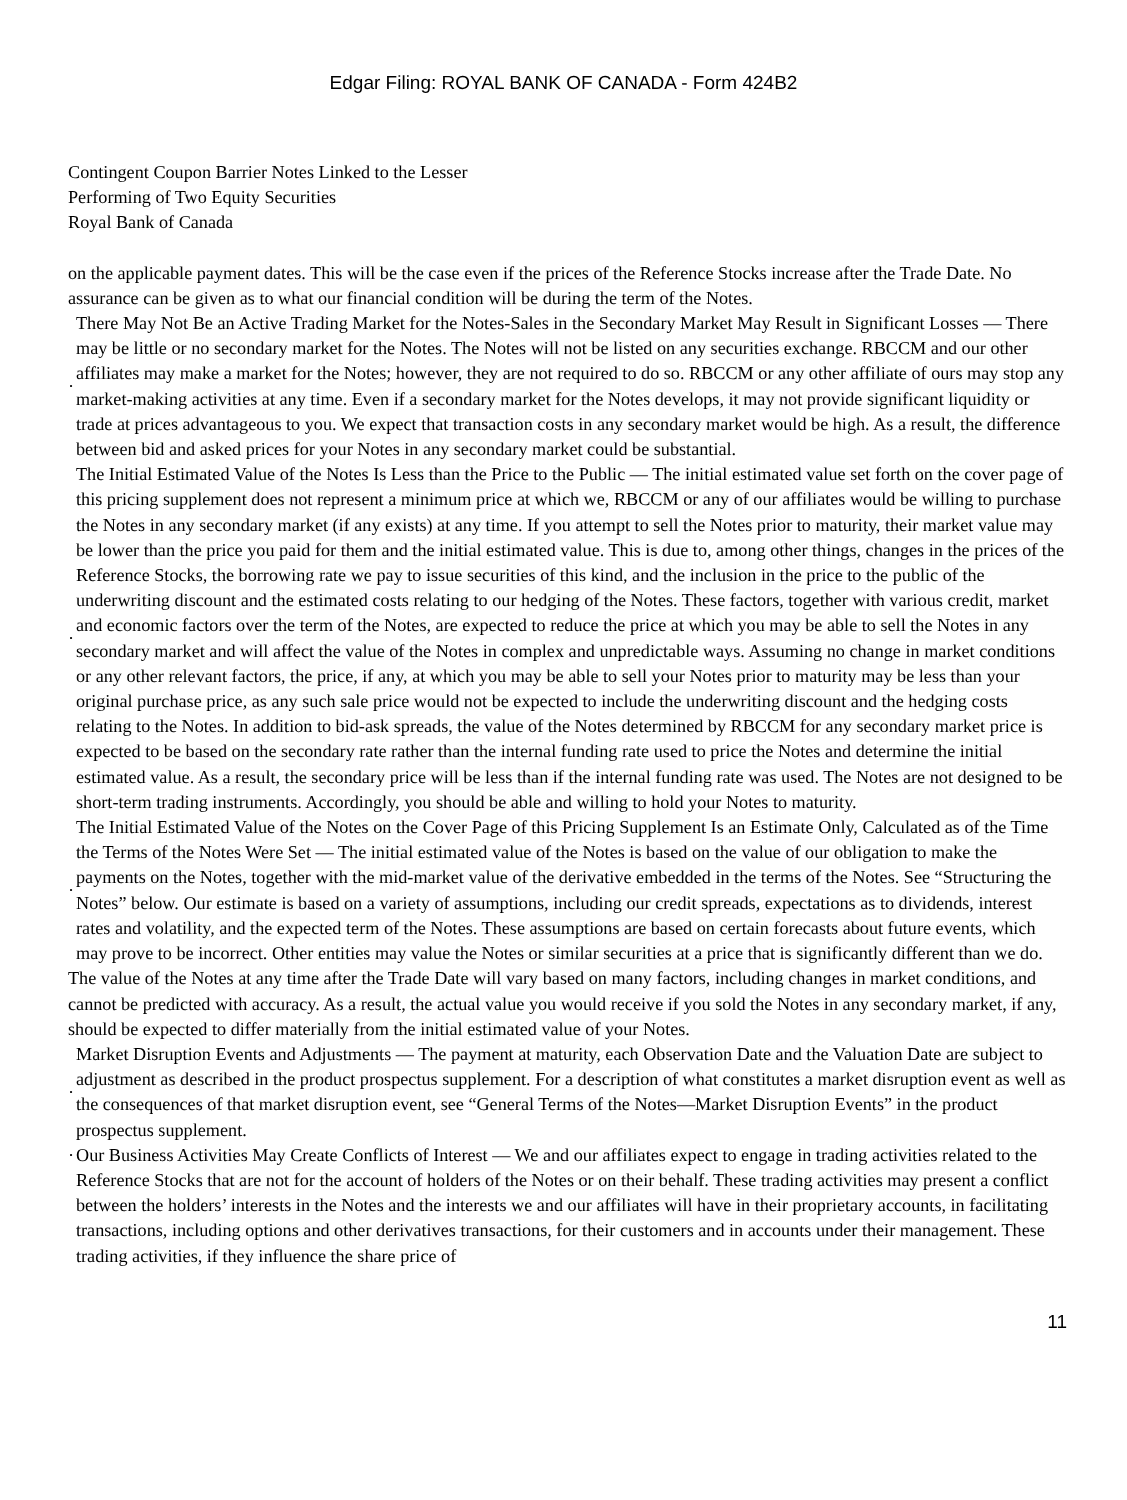Edgar Filing: ROYAL BANK OF CANADA - Form 424B2
Contingent Coupon Barrier Notes Linked to the Lesser
Performing of Two Equity Securities
Royal Bank of Canada
on the applicable payment dates. This will be the case even if the prices of the Reference Stocks increase after the Trade Date. No assurance can be given as to what our financial condition will be during the term of the Notes.
·
There May Not Be an Active Trading Market for the Notes-Sales in the Secondary Market May Result in Significant Losses — There may be little or no secondary market for the Notes. The Notes will not be listed on any securities exchange. RBCCM and our other affiliates may make a market for the Notes; however, they are not required to do so. RBCCM or any other affiliate of ours may stop any market-making activities at any time. Even if a secondary market for the Notes develops, it may not provide significant liquidity or trade at prices advantageous to you. We expect that transaction costs in any secondary market would be high. As a result, the difference between bid and asked prices for your Notes in any secondary market could be substantial.
·
The Initial Estimated Value of the Notes Is Less than the Price to the Public — The initial estimated value set forth on the cover page of this pricing supplement does not represent a minimum price at which we, RBCCM or any of our affiliates would be willing to purchase the Notes in any secondary market (if any exists) at any time. If you attempt to sell the Notes prior to maturity, their market value may be lower than the price you paid for them and the initial estimated value. This is due to, among other things, changes in the prices of the Reference Stocks, the borrowing rate we pay to issue securities of this kind, and the inclusion in the price to the public of the underwriting discount and the estimated costs relating to our hedging of the Notes. These factors, together with various credit, market and economic factors over the term of the Notes, are expected to reduce the price at which you may be able to sell the Notes in any secondary market and will affect the value of the Notes in complex and unpredictable ways. Assuming no change in market conditions or any other relevant factors, the price, if any, at which you may be able to sell your Notes prior to maturity may be less than your original purchase price, as any such sale price would not be expected to include the underwriting discount and the hedging costs relating to the Notes. In addition to bid-ask spreads, the value of the Notes determined by RBCCM for any secondary market price is expected to be based on the secondary rate rather than the internal funding rate used to price the Notes and determine the initial estimated value. As a result, the secondary price will be less than if the internal funding rate was used. The Notes are not designed to be short-term trading instruments. Accordingly, you should be able and willing to hold your Notes to maturity.
·
The Initial Estimated Value of the Notes on the Cover Page of this Pricing Supplement Is an Estimate Only, Calculated as of the Time the Terms of the Notes Were Set — The initial estimated value of the Notes is based on the value of our obligation to make the payments on the Notes, together with the mid-market value of the derivative embedded in the terms of the Notes. See “Structuring the Notes” below. Our estimate is based on a variety of assumptions, including our credit spreads, expectations as to dividends, interest rates and volatility, and the expected term of the Notes. These assumptions are based on certain forecasts about future events, which may prove to be incorrect. Other entities may value the Notes or similar securities at a price that is significantly different than we do.
The value of the Notes at any time after the Trade Date will vary based on many factors, including changes in market conditions, and cannot be predicted with accuracy. As a result, the actual value you would receive if you sold the Notes in any secondary market, if any, should be expected to differ materially from the initial estimated value of your Notes.
·
Market Disruption Events and Adjustments — The payment at maturity, each Observation Date and the Valuation Date are subject to adjustment as described in the product prospectus supplement. For a description of what constitutes a market disruption event as well as the consequences of that market disruption event, see “General Terms of the Notes—Market Disruption Events” in the product prospectus supplement.
·
Our Business Activities May Create Conflicts of Interest — We and our affiliates expect to engage in trading activities related to the Reference Stocks that are not for the account of holders of the Notes or on their behalf. These trading activities may present a conflict between the holders’ interests in the Notes and the interests we and our affiliates will have in their proprietary accounts, in facilitating transactions, including options and other derivatives transactions, for their customers and in accounts under their management. These trading activities, if they influence the share price of
11